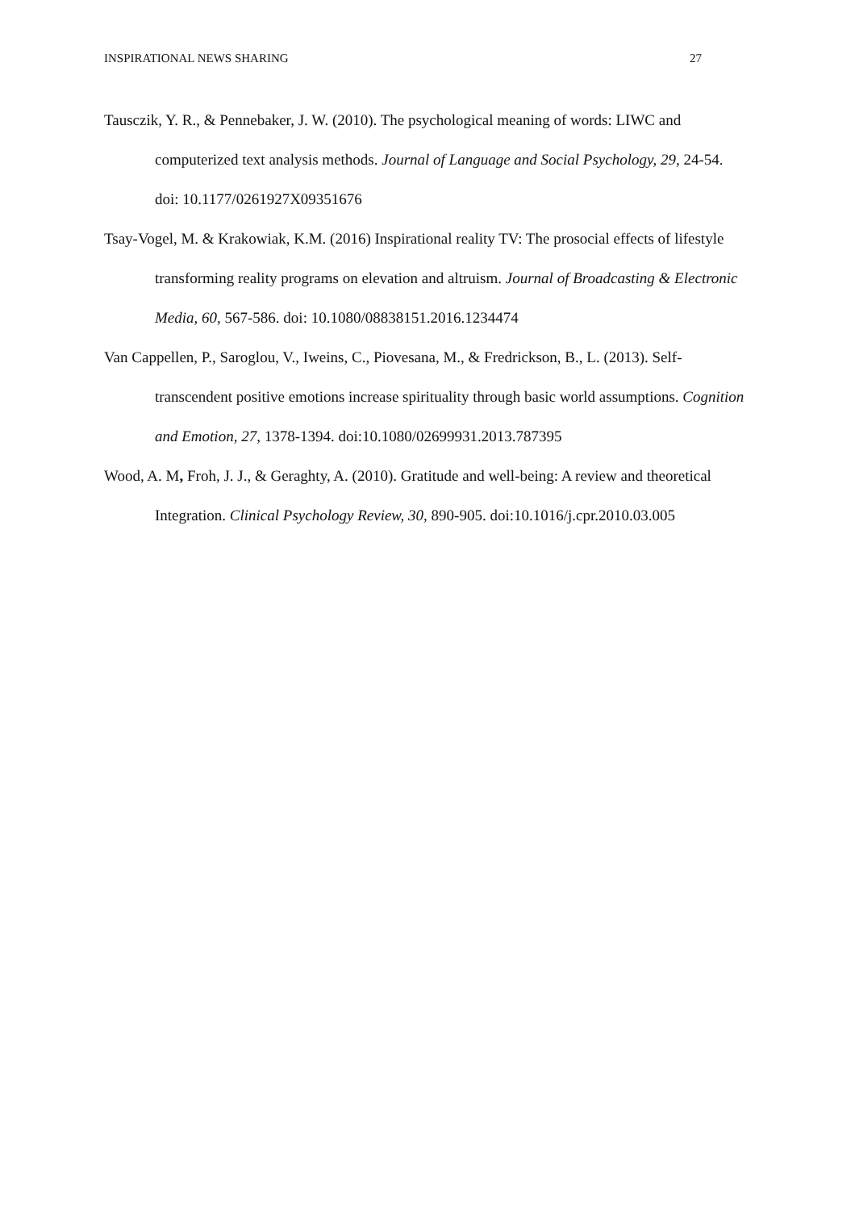INSPIRATIONAL NEWS SHARING 27
Tausczik, Y. R., & Pennebaker, J. W. (2010). The psychological meaning of words: LIWC and computerized text analysis methods. Journal of Language and Social Psychology, 29, 24-54. doi: 10.1177/0261927X09351676
Tsay-Vogel, M. & Krakowiak, K.M. (2016) Inspirational reality TV: The prosocial effects of lifestyle transforming reality programs on elevation and altruism. Journal of Broadcasting & Electronic Media, 60, 567-586. doi: 10.1080/08838151.2016.1234474
Van Cappellen, P., Saroglou, V., Iweins, C., Piovesana, M., & Fredrickson, B., L. (2013). Self-transcendent positive emotions increase spirituality through basic world assumptions. Cognition and Emotion, 27, 1378-1394. doi:10.1080/02699931.2013.787395
Wood, A. M, Froh, J. J., & Geraghty, A. (2010). Gratitude and well-being: A review and theoretical Integration. Clinical Psychology Review, 30, 890-905. doi:10.1016/j.cpr.2010.03.005